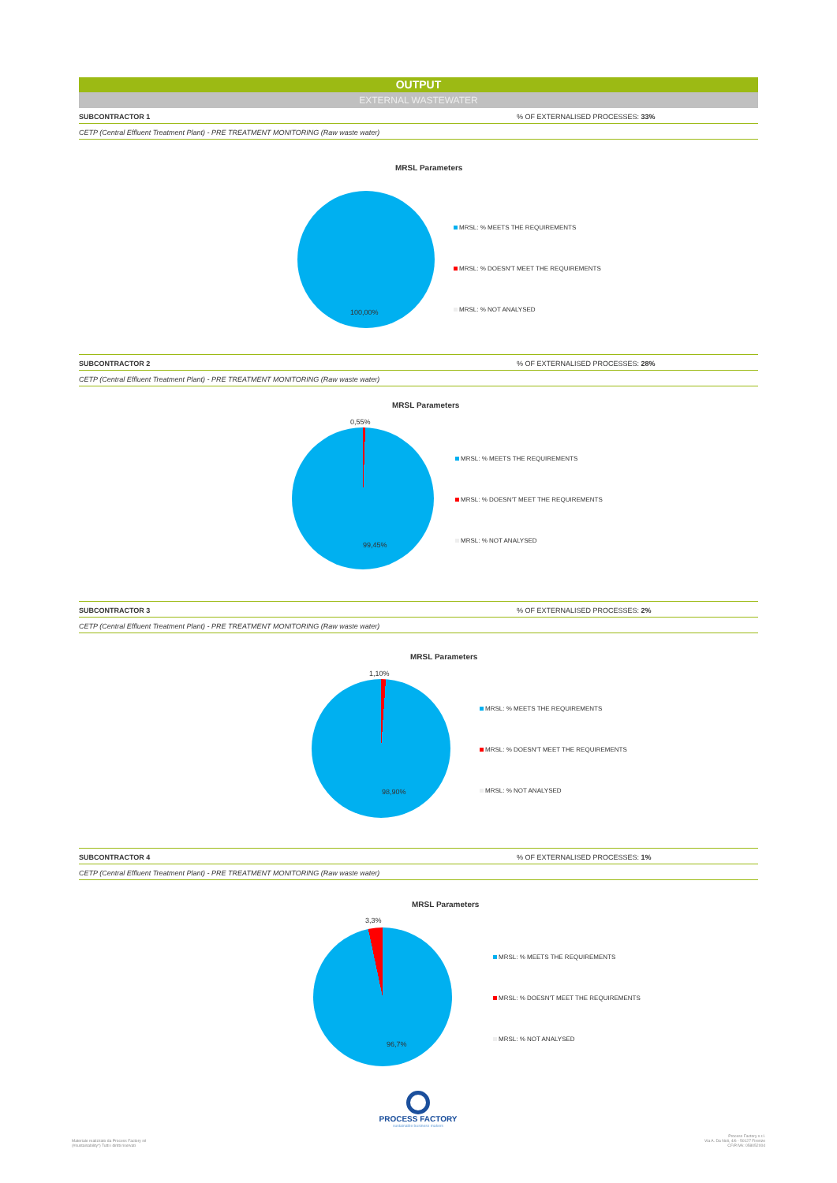OUTPUT
EXTERNAL WASTEWATER
SUBCONTRACTOR 1% OF EXTERNALISED PROCESSES: 33%
CETP (Central Effluent Treatment Plant) - PRE TREATMENT MONITORING (Raw waste water)
MRSL Parameters
100,00%
MRSL: % MEETS THE REQUIREMENTS
MRSL: % DOESN'T MEET THE REQUIREMENTS
MRSL: % NOT ANALYSED
SUBCONTRACTOR 2% OF EXTERNALISED PROCESSES: 28%
CETP (Central Effluent Treatment Plant) - PRE TREATMENT MONITORING (Raw waste water)
MRSL Parameters
0,55%
99,45%
MRSL: % MEETS THE REQUIREMENTS
MRSL: % DOESN'T MEET THE REQUIREMENTS
MRSL: % NOT ANALYSED
SUBCONTRACTOR 3% OF EXTERNALISED PROCESSES: 2%
CETP (Central Effluent Treatment Plant) - PRE TREATMENT MONITORING (Raw waste water)
MRSL Parameters
1,10%
98,90%
MRSL: % MEETS THE REQUIREMENTS
MRSL: % DOESN'T MEET THE REQUIREMENTS
MRSL: % NOT ANALYSED
SUBCONTRACTOR 4% OF EXTERNALISED PROCESSES: 1%
CETP (Central Effluent Treatment Plant) - PRE TREATMENT MONITORING (Raw waste water)
MRSL Parameters
3,3%
96,7%
MRSL: % MEETS THE REQUIREMENTS
MRSL: % DOESN'T MEET THE REQUIREMENTS
MRSL: % NOT ANALYSED
PROCESS FACTORY
sustainable business makers
Materiale realizzato da Process Factory srl
(#sustainability*) Tutti i diritti riservati
Process Factory s.r.l.
Via A. Da Noli, 4/6 - 50127 Firenze
CF/P.IVA: 05805200‍4